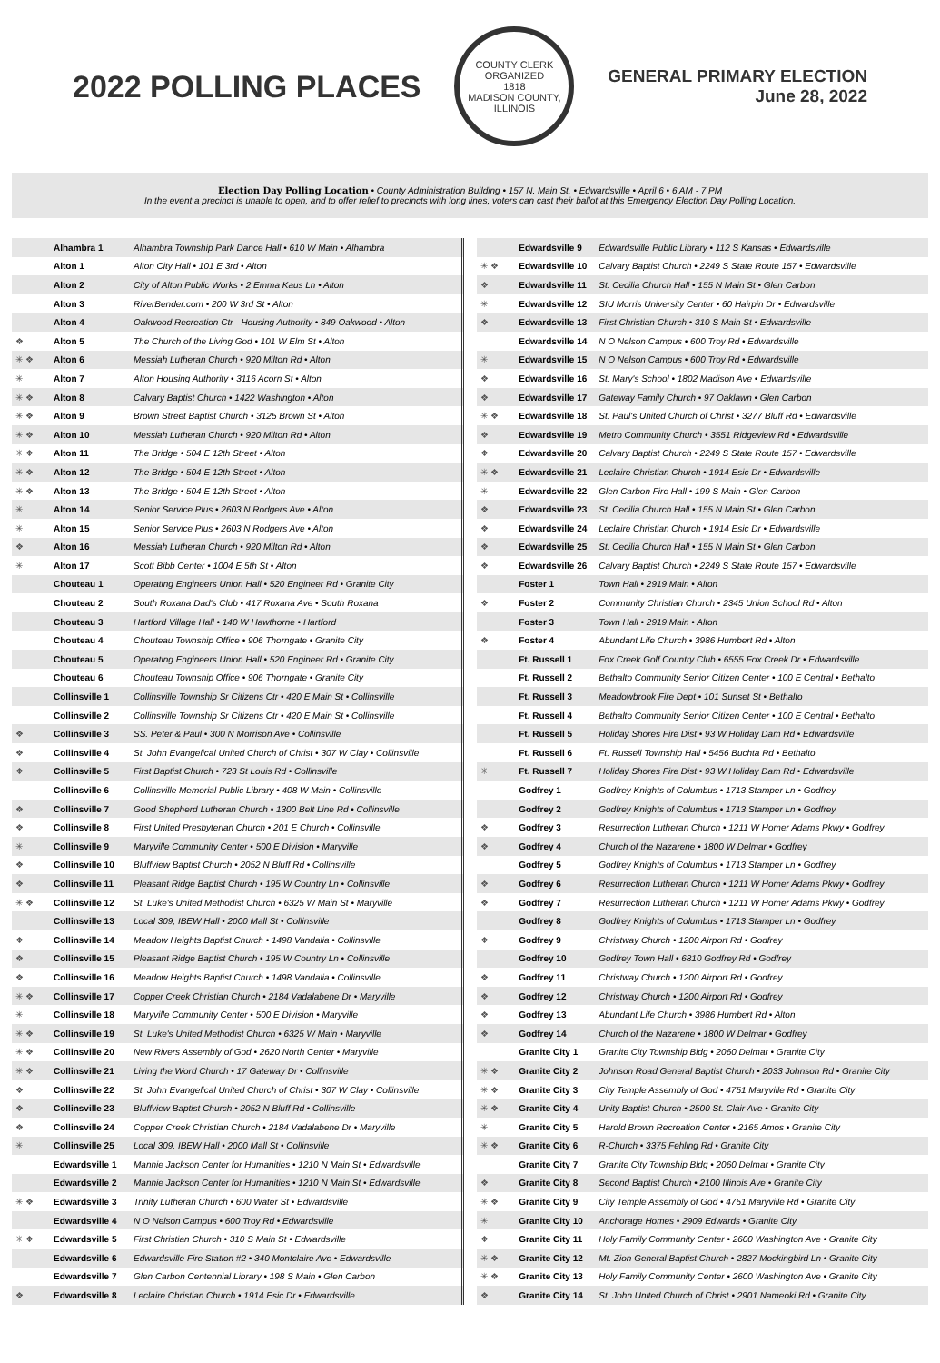2022 POLLING PLACES
COUNTY CLERK
ORGANIZED
1818
MADISON COUNTY, ILLINOIS
GENERAL PRIMARY ELECTION
June 28, 2022
Election Day Polling Location • County Administration Building • 157 N. Main St. • Edwardsville • April 6 • 6 AM - 7 PM
In the event a precinct is unable to open, and to offer relief to precincts with long lines, voters can cast their ballot at this Emergency Election Day Polling Location.
| | Alhambra 1 | Alhambra Township Park Dance Hall • 610 W Main • Alhambra |
| | Alton 1 | Alton City Hall • 101 E 3rd • Alton |
| | Alton 2 | City of Alton Public Works • 2 Emma Kaus Ln • Alton |
| | Alton 3 | RiverBender.com • 200 W 3rd St • Alton |
| | Alton 4 | Oakwood Recreation Ctr - Housing Authority • 849 Oakwood • Alton |
| ❖ | Alton 5 | The Church of the Living God • 101 W Elm St • Alton |
| ✳ ❖ | Alton 6 | Messiah Lutheran Church • 920 Milton Rd • Alton |
| ✳ | Alton 7 | Alton Housing Authority • 3116 Acorn St • Alton |
| ✳ ❖ | Alton 8 | Calvary Baptist Church • 1422 Washington • Alton |
| ✳ ❖ | Alton 9 | Brown Street Baptist Church • 3125 Brown St • Alton |
| ✳ ❖ | Alton 10 | Messiah Lutheran Church • 920 Milton Rd • Alton |
| ✳ ❖ | Alton 11 | The Bridge • 504 E 12th Street • Alton |
| ✳ ❖ | Alton 12 | The Bridge • 504 E 12th Street • Alton |
| ✳ ❖ | Alton 13 | The Bridge • 504 E 12th Street • Alton |
| ✳ | Alton 14 | Senior Service Plus • 2603 N Rodgers Ave • Alton |
| ✳ | Alton 15 | Senior Service Plus • 2603 N Rodgers Ave • Alton |
| ❖ | Alton 16 | Messiah Lutheran Church • 920 Milton Rd • Alton |
| ✳ | Alton 17 | Scott Bibb Center • 1004 E 5th St • Alton |
| | Chouteau 1 | Operating Engineers Union Hall • 520 Engineer Rd • Granite City |
| | Chouteau 2 | South Roxana Dad's Club • 417 Roxana Ave • South Roxana |
| | Chouteau 3 | Hartford Village Hall • 140 W Hawthorne • Hartford |
| | Chouteau 4 | Chouteau Township Office • 906 Thorngate • Granite City |
| | Chouteau 5 | Operating Engineers Union Hall • 520 Engineer Rd • Granite City |
| | Chouteau 6 | Chouteau Township Office • 906 Thorngate • Granite City |
| | Collinsville 1 | Collinsville Township Sr Citizens Ctr • 420 E Main St • Collinsville |
| | Collinsville 2 | Collinsville Township Sr Citizens Ctr • 420 E Main St • Collinsville |
| ❖ | Collinsville 3 | SS. Peter & Paul • 300 N Morrison Ave • Collinsville |
| ❖ | Collinsville 4 | St. John Evangelical United Church of Christ • 307 W Clay • Collinsville |
| ❖ | Collinsville 5 | First Baptist Church • 723 St Louis Rd • Collinsville |
| | Collinsville 6 | Collinsville Memorial Public Library • 408 W Main • Collinsville |
| ❖ | Collinsville 7 | Good Shepherd Lutheran Church • 1300 Belt Line Rd • Collinsville |
| ❖ | Collinsville 8 | First United Presbyterian Church • 201 E Church • Collinsville |
| ✳ | Collinsville 9 | Maryville Community Center • 500 E Division • Maryville |
| ❖ | Collinsville 10 | Bluffview Baptist Church • 2052 N Bluff Rd • Collinsville |
| ❖ | Collinsville 11 | Pleasant Ridge Baptist Church • 195 W Country Ln • Collinsville |
| ✳ ❖ | Collinsville 12 | St. Luke's United Methodist Church • 6325 W Main St • Maryville |
| | Collinsville 13 | Local 309, IBEW Hall • 2000 Mall St • Collinsville |
| ❖ | Collinsville 14 | Meadow Heights Baptist Church • 1498 Vandalia • Collinsville |
| ❖ | Collinsville 15 | Pleasant Ridge Baptist Church • 195 W Country Ln • Collinsville |
| ❖ | Collinsville 16 | Meadow Heights Baptist Church • 1498 Vandalia • Collinsville |
| ✳ ❖ | Collinsville 17 | Copper Creek Christian Church • 2184 Vadalabene Dr • Maryville |
| ✳ | Collinsville 18 | Maryville Community Center • 500 E Division • Maryville |
| ✳ ❖ | Collinsville 19 | St. Luke's United Methodist Church • 6325 W Main • Maryville |
| ✳ ❖ | Collinsville 20 | New Rivers Assembly of God • 2620 North Center • Maryville |
| ✳ ❖ | Collinsville 21 | Living the Word Church • 17 Gateway Dr • Collinsville |
| ❖ | Collinsville 22 | St. John Evangelical United Church of Christ • 307 W Clay • Collinsville |
| ❖ | Collinsville 23 | Bluffview Baptist Church • 2052 N Bluff Rd • Collinsville |
| ❖ | Collinsville 24 | Copper Creek Christian Church • 2184 Vadalabene Dr • Maryville |
| ✳ | Collinsville 25 | Local 309, IBEW Hall • 2000 Mall St • Collinsville |
| | Edwardsville 1 | Mannie Jackson Center for Humanities • 1210 N Main St • Edwardsville |
| | Edwardsville 2 | Mannie Jackson Center for Humanities • 1210 N Main St • Edwardsville |
| ✳ ❖ | Edwardsville 3 | Trinity Lutheran Church • 600 Water St • Edwardsville |
| | Edwardsville 4 | N O Nelson Campus • 600 Troy Rd • Edwardsville |
| ✳ ❖ | Edwardsville 5 | First Christian Church • 310 S Main St • Edwardsville |
| | Edwardsville 6 | Edwardsville Fire Station #2 • 340 Montclaire Ave • Edwardsville |
| | Edwardsville 7 | Glen Carbon Centennial Library • 198 S Main • Glen Carbon |
| ❖ | Edwardsville 8 | Leclaire Christian Church • 1914 Esic Dr • Edwardsville |
| | Edwardsville 9 | Edwardsville Public Library • 112 S Kansas • Edwardsville |
| ✳ ❖ | Edwardsville 10 | Calvary Baptist Church • 2249 S State Route 157 • Edwardsville |
| ❖ | Edwardsville 11 | St. Cecilia Church Hall • 155 N Main St • Glen Carbon |
| ✳ | Edwardsville 12 | SIU Morris University Center • 60 Hairpin Dr • Edwardsville |
| ❖ | Edwardsville 13 | First Christian Church • 310 S Main St • Edwardsville |
| | Edwardsville 14 | N O Nelson Campus • 600 Troy Rd • Edwardsville |
| ✳ | Edwardsville 15 | N O Nelson Campus • 600 Troy Rd • Edwardsville |
| ❖ | Edwardsville 16 | St. Mary's School • 1802 Madison Ave • Edwardsville |
| ❖ | Edwardsville 17 | Gateway Family Church • 97 Oaklawn • Glen Carbon |
| ✳ ❖ | Edwardsville 18 | St. Paul's United Church of Christ • 3277 Bluff Rd • Edwardsville |
| ❖ | Edwardsville 19 | Metro Community Church • 3551 Ridgeview Rd • Edwardsville |
| ❖ | Edwardsville 20 | Calvary Baptist Church • 2249 S State Route 157 • Edwardsville |
| ✳ ❖ | Edwardsville 21 | Leclaire Christian Church • 1914 Esic Dr • Edwardsville |
| ✳ | Edwardsville 22 | Glen Carbon Fire Hall • 199 S Main • Glen Carbon |
| ❖ | Edwardsville 23 | St. Cecilia Church Hall • 155 N Main St • Glen Carbon |
| ❖ | Edwardsville 24 | Leclaire Christian Church • 1914 Esic Dr • Edwardsville |
| ❖ | Edwardsville 25 | St. Cecilia Church Hall • 155 N Main St • Glen Carbon |
| ❖ | Edwardsville 26 | Calvary Baptist Church • 2249 S State Route 157 • Edwardsville |
| | Foster 1 | Town Hall • 2919 Main • Alton |
| ❖ | Foster 2 | Community Christian Church • 2345 Union School Rd • Alton |
| | Foster 3 | Town Hall • 2919 Main • Alton |
| ❖ | Foster 4 | Abundant Life Church • 3986 Humbert Rd • Alton |
| | Ft. Russell 1 | Fox Creek Golf Country Club • 6555 Fox Creek Dr • Edwardsville |
| | Ft. Russell 2 | Bethalto Community Senior Citizen Center • 100 E Central • Bethalto |
| | Ft. Russell 3 | Meadowbrook Fire Dept • 101 Sunset St • Bethalto |
| | Ft. Russell 4 | Bethalto Community Senior Citizen Center • 100 E Central • Bethalto |
| | Ft. Russell 5 | Holiday Shores Fire Dist • 93 W Holiday Dam Rd • Edwardsville |
| | Ft. Russell 6 | Ft. Russell Township Hall • 5456 Buchta Rd • Bethalto |
| ✳ | Ft. Russell 7 | Holiday Shores Fire Dist • 93 W Holiday Dam Rd • Edwardsville |
| | Godfrey 1 | Godfrey Knights of Columbus • 1713 Stamper Ln • Godfrey |
| | Godfrey 2 | Godfrey Knights of Columbus • 1713 Stamper Ln • Godfrey |
| ❖ | Godfrey 3 | Resurrection Lutheran Church • 1211 W Homer Adams Pkwy • Godfrey |
| ❖ | Godfrey 4 | Church of the Nazarene • 1800 W Delmar • Godfrey |
| | Godfrey 5 | Godfrey Knights of Columbus • 1713 Stamper Ln • Godfrey |
| ❖ | Godfrey 6 | Resurrection Lutheran Church • 1211 W Homer Adams Pkwy • Godfrey |
| ❖ | Godfrey 7 | Resurrection Lutheran Church • 1211 W Homer Adams Pkwy • Godfrey |
| | Godfrey 8 | Godfrey Knights of Columbus • 1713 Stamper Ln • Godfrey |
| ❖ | Godfrey 9 | Christway Church • 1200 Airport Rd • Godfrey |
| | Godfrey 10 | Godfrey Town Hall • 6810 Godfrey Rd • Godfrey |
| ❖ | Godfrey 11 | Christway Church • 1200 Airport Rd • Godfrey |
| ❖ | Godfrey 12 | Christway Church • 1200 Airport Rd • Godfrey |
| ❖ | Godfrey 13 | Abundant Life Church • 3986 Humbert Rd • Alton |
| ❖ | Godfrey 14 | Church of the Nazarene • 1800 W Delmar • Godfrey |
| | Granite City 1 | Granite City Township Bldg • 2060 Delmar • Granite City |
| ✳ ❖ | Granite City 2 | Johnson Road General Baptist Church • 2033 Johnson Rd • Granite City |
| ✳ ❖ | Granite City 3 | City Temple Assembly of God • 4751 Maryville Rd • Granite City |
| ✳ ❖ | Granite City 4 | Unity Baptist Church • 2500 St. Clair Ave • Granite City |
| ✳ | Granite City 5 | Harold Brown Recreation Center • 2165 Amos • Granite City |
| ✳ ❖ | Granite City 6 | R-Church • 3375 Fehling Rd • Granite City |
| | Granite City 7 | Granite City Township Bldg • 2060 Delmar • Granite City |
| ❖ | Granite City 8 | Second Baptist Church • 2100 Illinois Ave • Granite City |
| ✳ ❖ | Granite City 9 | City Temple Assembly of God • 4751 Maryville Rd • Granite City |
| ✳ | Granite City 10 | Anchorage Homes • 2909 Edwards • Granite City |
| ❖ | Granite City 11 | Holy Family Community Center • 2600 Washington Ave • Granite City |
| ✳ ❖ | Granite City 12 | Mt. Zion General Baptist Church • 2827 Mockingbird Ln • Granite City |
| ✳ ❖ | Granite City 13 | Holy Family Community Center • 2600 Washington Ave • Granite City |
| ❖ | Granite City 14 | St. John United Church of Christ • 2901 Nameoki Rd • Granite City |